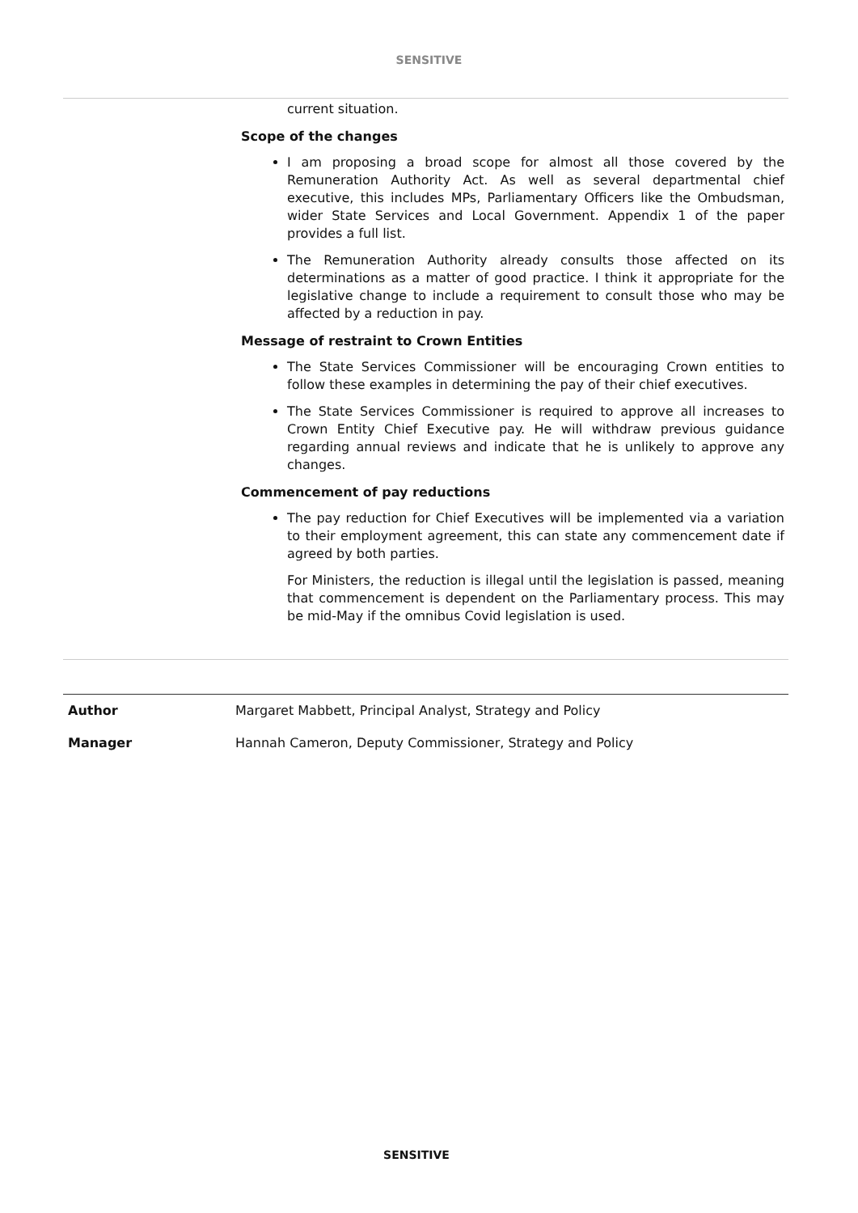SENSITIVE
current situation.
Scope of the changes
I am proposing a broad scope for almost all those covered by the Remuneration Authority Act. As well as several departmental chief executive, this includes MPs, Parliamentary Officers like the Ombudsman, wider State Services and Local Government. Appendix 1 of the paper provides a full list.
The Remuneration Authority already consults those affected on its determinations as a matter of good practice. I think it appropriate for the legislative change to include a requirement to consult those who may be affected by a reduction in pay.
Message of restraint to Crown Entities
The State Services Commissioner will be encouraging Crown entities to follow these examples in determining the pay of their chief executives.
The State Services Commissioner is required to approve all increases to Crown Entity Chief Executive pay. He will withdraw previous guidance regarding annual reviews and indicate that he is unlikely to approve any changes.
Commencement of pay reductions
The pay reduction for Chief Executives will be implemented via a variation to their employment agreement, this can state any commencement date if agreed by both parties.
For Ministers, the reduction is illegal until the legislation is passed, meaning that commencement is dependent on the Parliamentary process. This may be mid-May if the omnibus Covid legislation is used.
Author Margaret Mabbett, Principal Analyst, Strategy and Policy
Manager Hannah Cameron, Deputy Commissioner, Strategy and Policy
SENSITIVE